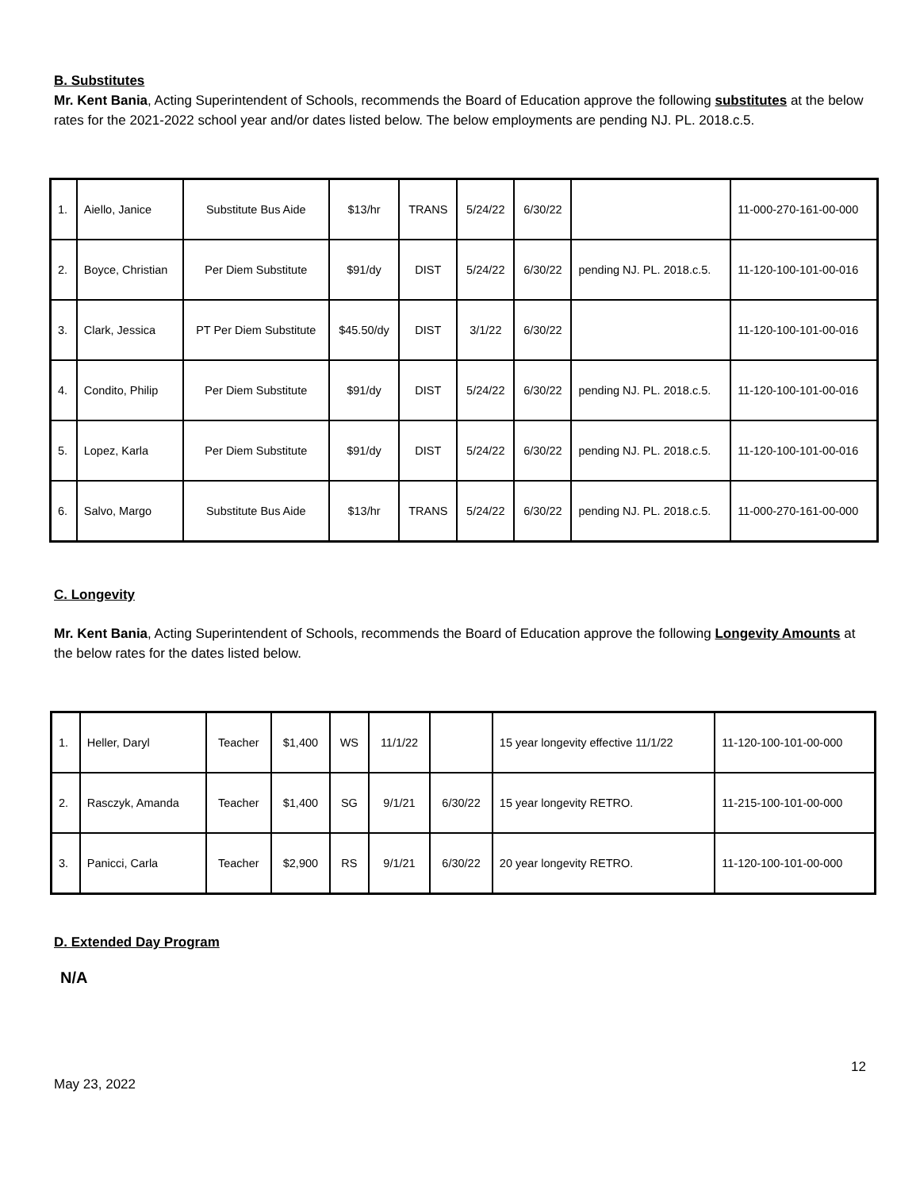B. Substitutes
Mr. Kent Bania, Acting Superintendent of Schools, recommends the Board of Education approve the following substitutes at the below rates for the 2021-2022 school year and/or dates listed below. The below employments are pending NJ. PL. 2018.c.5.
| 1. | Aiello, Janice | Substitute Bus Aide | $13/hr | TRANS | 5/24/22 | 6/30/22 | | 11-000-270-161-00-000 |
| 2. | Boyce, Christian | Per Diem Substitute | $91/dy | DIST | 5/24/22 | 6/30/22 | pending NJ. PL. 2018.c.5. | 11-120-100-101-00-016 |
| 3. | Clark, Jessica | PT Per Diem Substitute | $45.50/dy | DIST | 3/1/22 | 6/30/22 | | 11-120-100-101-00-016 |
| 4. | Condito, Philip | Per Diem Substitute | $91/dy | DIST | 5/24/22 | 6/30/22 | pending NJ. PL. 2018.c.5. | 11-120-100-101-00-016 |
| 5. | Lopez, Karla | Per Diem Substitute | $91/dy | DIST | 5/24/22 | 6/30/22 | pending NJ. PL. 2018.c.5. | 11-120-100-101-00-016 |
| 6. | Salvo, Margo | Substitute Bus Aide | $13/hr | TRANS | 5/24/22 | 6/30/22 | pending NJ. PL. 2018.c.5. | 11-000-270-161-00-000 |
C. Longevity
Mr. Kent Bania, Acting Superintendent of Schools, recommends the Board of Education approve the following Longevity Amounts at the below rates for the dates listed below.
| 1. | Heller, Daryl | Teacher | $1,400 | WS | 11/1/22 | | 15 year longevity effective 11/1/22 | 11-120-100-101-00-000 |
| 2. | Rasczyk, Amanda | Teacher | $1,400 | SG | 9/1/21 | 6/30/22 | 15 year longevity RETRO. | 11-215-100-101-00-000 |
| 3. | Panicci, Carla | Teacher | $2,900 | RS | 9/1/21 | 6/30/22 | 20 year longevity RETRO. | 11-120-100-101-00-000 |
D. Extended Day Program
N/A
May 23, 2022 12